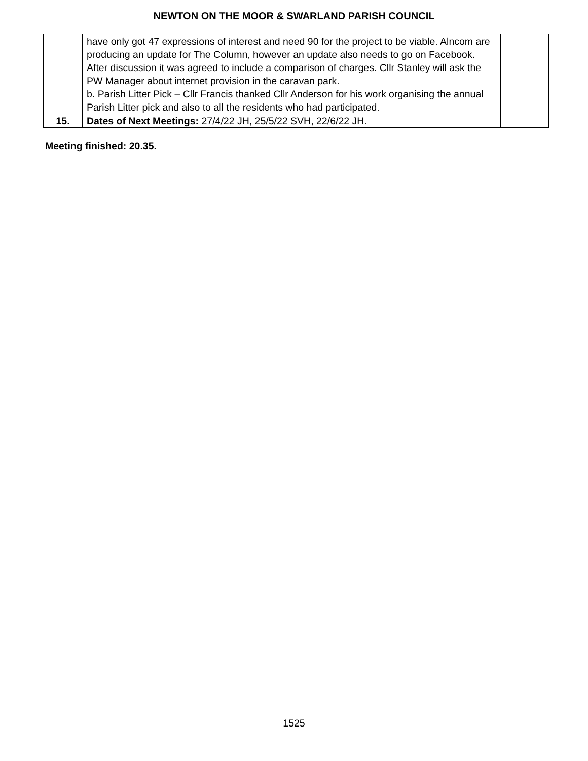NEWTON ON THE MOOR & SWARLAND PARISH COUNCIL
| | have only got 47 expressions of interest and need 90 for the project to be viable. Alncom are producing an update for The Column, however an update also needs to go on Facebook. After discussion it was agreed to include a comparison of charges. Cllr Stanley will ask the PW Manager about internet provision in the caravan park. b. Parish Litter Pick – Cllr Francis thanked Cllr Anderson for his work organising the annual Parish Litter pick and also to all the residents who had participated. | |
| 15. | Dates of Next Meetings: 27/4/22 JH, 25/5/22 SVH, 22/6/22 JH. | |
Meeting finished: 20.35.
1525